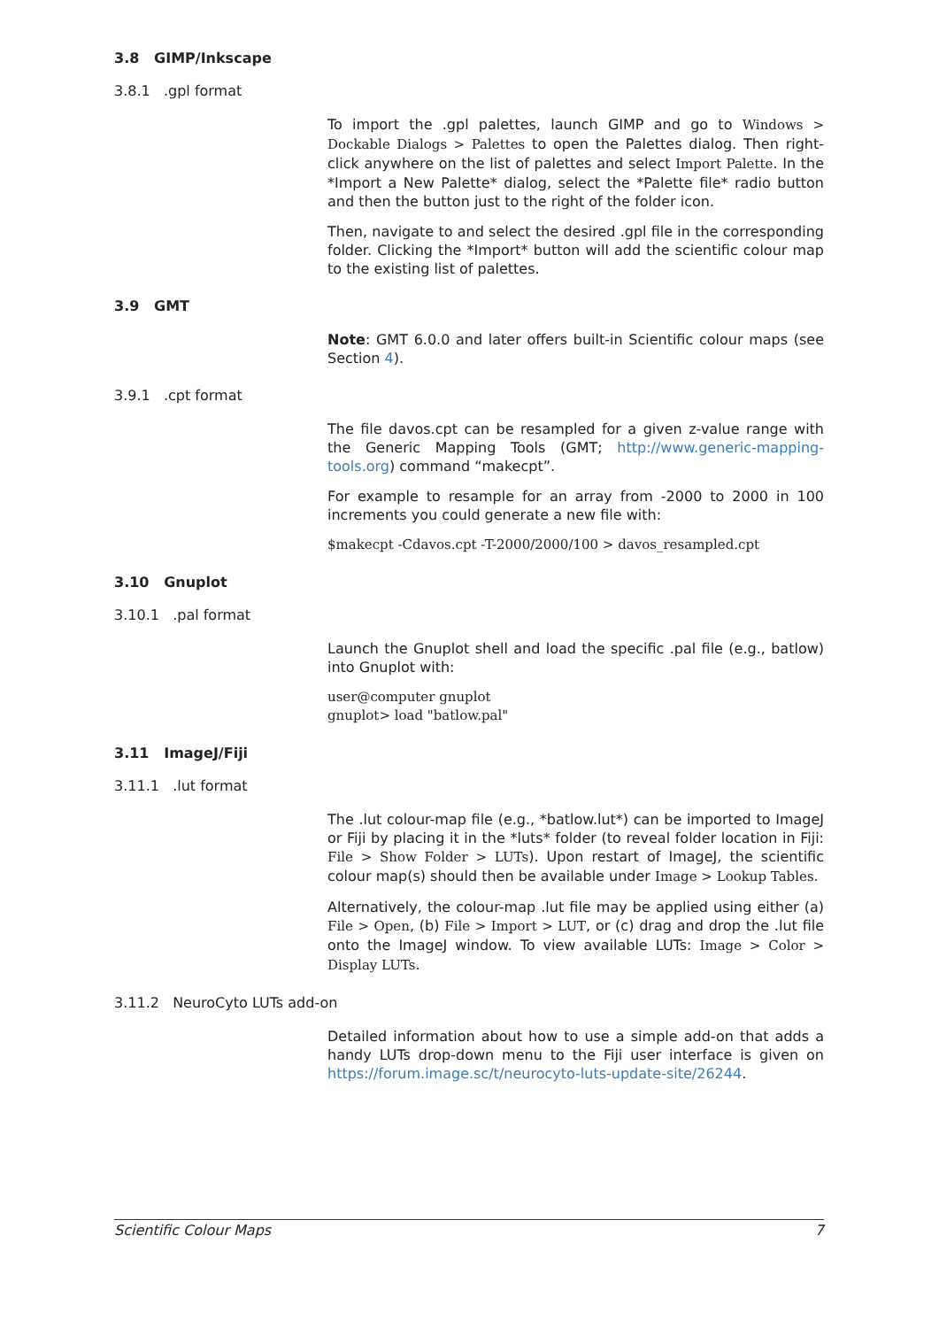3.8 GIMP/Inkscape
3.8.1 .gpl format
To import the .gpl palettes, launch GIMP and go to Windows > Dockable Dialogs > Palettes to open the Palettes dialog. Then right-click anywhere on the list of palettes and select Import Palette. In the *Import a New Palette* dialog, select the *Palette file* radio button and then the button just to the right of the folder icon.
Then, navigate to and select the desired .gpl file in the corresponding folder. Clicking the *Import* button will add the scientific colour map to the existing list of palettes.
3.9 GMT
Note: GMT 6.0.0 and later offers built-in Scientific colour maps (see Section 4).
3.9.1 .cpt format
The file davos.cpt can be resampled for a given z-value range with the Generic Mapping Tools (GMT; http://www.generic-mapping-tools.org) command “makecpt”.
For example to resample for an array from -2000 to 2000 in 100 increments you could generate a new file with:
$makecpt -Cdavos.cpt -T-2000/2000/100 > davos_resampled.cpt
3.10 Gnuplot
3.10.1 .pal format
Launch the Gnuplot shell and load the specific .pal file (e.g., batlow) into Gnuplot with:
user@computer gnuplot
gnuplot> load "batlow.pal"
3.11 ImageJ/Fiji
3.11.1 .lut format
The .lut colour-map file (e.g., *batlow.lut*) can be imported to ImageJ or Fiji by placing it in the *luts* folder (to reveal folder location in Fiji: File > Show Folder > LUTs). Upon restart of ImageJ, the scientific colour map(s) should then be available under Image > Lookup Tables.
Alternatively, the colour-map .lut file may be applied using either (a) File > Open, (b) File > Import > LUT, or (c) drag and drop the .lut file onto the ImageJ window. To view available LUTs: Image > Color > Display LUTs.
3.11.2 NeuroCyto LUTs add-on
Detailed information about how to use a simple add-on that adds a handy LUTs drop-down menu to the Fiji user interface is given on https://forum.image.sc/t/neurocyto-luts-update-site/26244.
Scientific Colour Maps 7